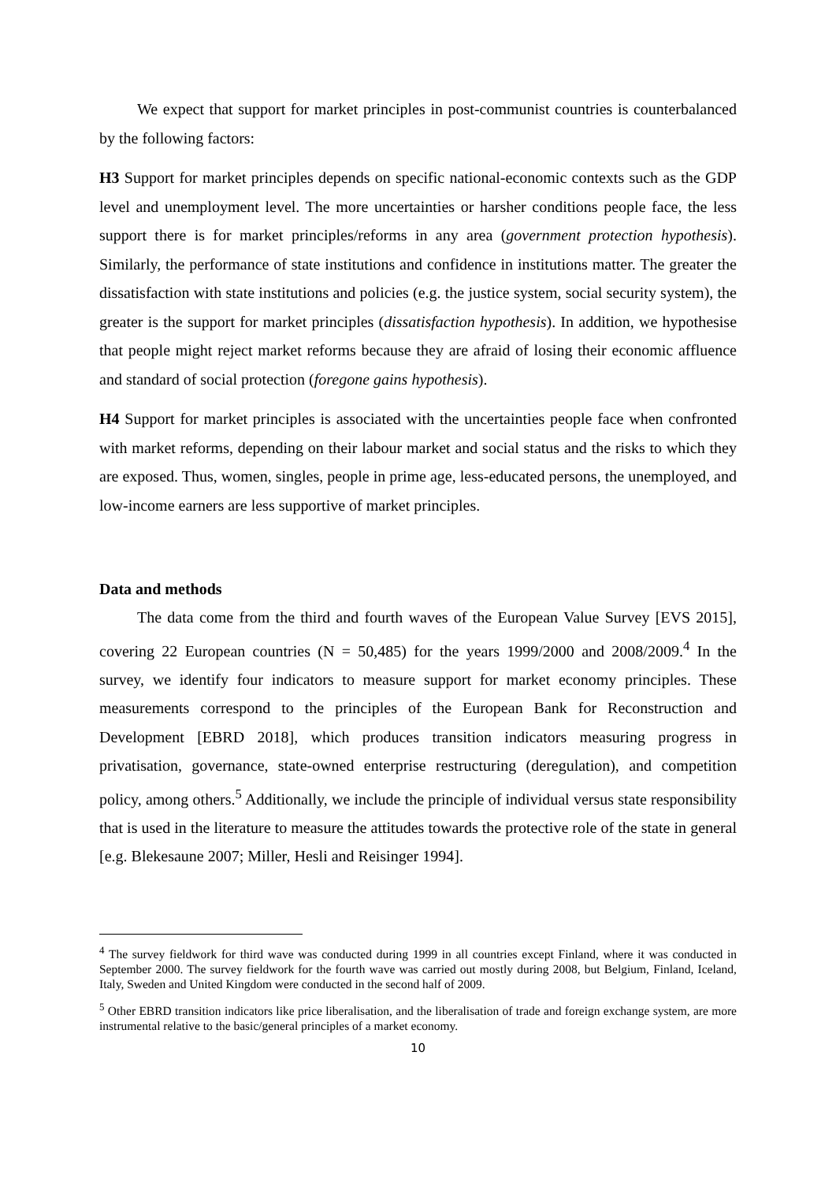We expect that support for market principles in post-communist countries is counterbalanced by the following factors:
H3 Support for market principles depends on specific national-economic contexts such as the GDP level and unemployment level. The more uncertainties or harsher conditions people face, the less support there is for market principles/reforms in any area (government protection hypothesis). Similarly, the performance of state institutions and confidence in institutions matter. The greater the dissatisfaction with state institutions and policies (e.g. the justice system, social security system), the greater is the support for market principles (dissatisfaction hypothesis). In addition, we hypothesise that people might reject market reforms because they are afraid of losing their economic affluence and standard of social protection (foregone gains hypothesis).
H4 Support for market principles is associated with the uncertainties people face when confronted with market reforms, depending on their labour market and social status and the risks to which they are exposed. Thus, women, singles, people in prime age, less-educated persons, the unemployed, and low-income earners are less supportive of market principles.
Data and methods
The data come from the third and fourth waves of the European Value Survey [EVS 2015], covering 22 European countries (N = 50,485) for the years 1999/2000 and 2008/2009.<sup>4</sup> In the survey, we identify four indicators to measure support for market economy principles. These measurements correspond to the principles of the European Bank for Reconstruction and Development [EBRD 2018], which produces transition indicators measuring progress in privatisation, governance, state-owned enterprise restructuring (deregulation), and competition policy, among others.<sup>5</sup> Additionally, we include the principle of individual versus state responsibility that is used in the literature to measure the attitudes towards the protective role of the state in general [e.g. Blekesaune 2007; Miller, Hesli and Reisinger 1994].
<sup>4</sup> The survey fieldwork for third wave was conducted during 1999 in all countries except Finland, where it was conducted in September 2000. The survey fieldwork for the fourth wave was carried out mostly during 2008, but Belgium, Finland, Iceland, Italy, Sweden and United Kingdom were conducted in the second half of 2009.
<sup>5</sup> Other EBRD transition indicators like price liberalisation, and the liberalisation of trade and foreign exchange system, are more instrumental relative to the basic/general principles of a market economy.
10